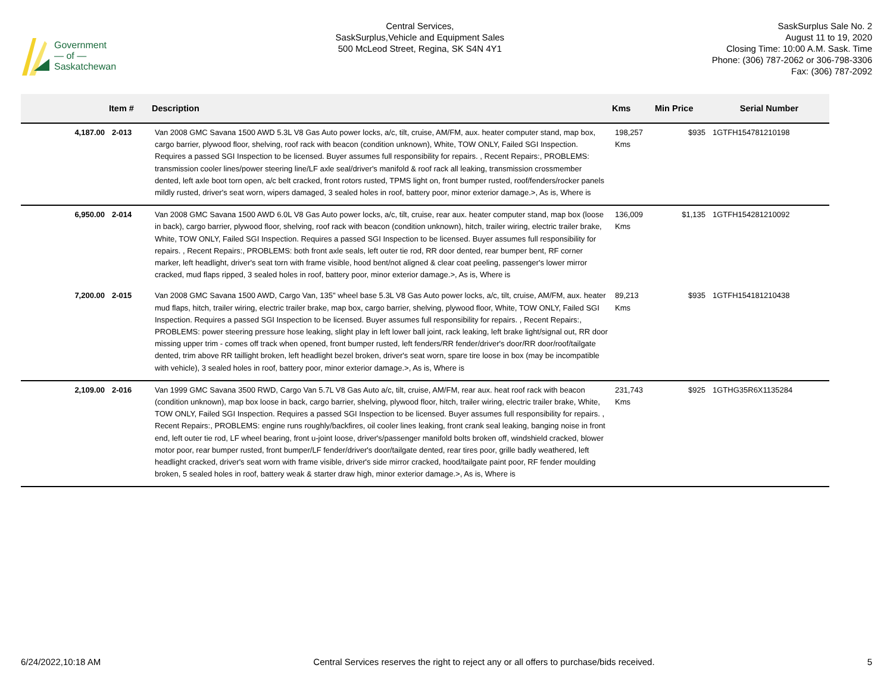Government
— of —
Saskatchewan
Central Services,
SaskSurplus,Vehicle and Equipment Sales
500 McLeod Street, Regina, SK S4N 4Y1
SaskSurplus Sale No. 2
August 11 to 19, 2020
Closing Time: 10:00 A.M. Sask. Time
Phone: (306) 787-2062 or 306-798-3306
Fax: (306) 787-2092
| | Item # | Description | Kms | Min Price | Serial Number |
| --- | --- | --- | --- | --- | --- |
| 4,187.00 | 2-013 | Van 2008 GMC Savana 1500 AWD 5.3L V8 Gas Auto power locks, a/c, tilt, cruise, AM/FM, aux. heater computer stand, map box, cargo barrier, plywood floor, shelving, roof rack with beacon (condition unknown), White, TOW ONLY, Failed SGI Inspection. Requires a passed SGI Inspection to be licensed. Buyer assumes full responsibility for repairs. , Recent Repairs:, PROBLEMS: transmission cooler lines/power steering line/LF axle seal/driver's manifold & roof rack all leaking, transmission crossmember dented, left axle boot torn open, a/c belt cracked, front rotors rusted, TPMS light on, front bumper rusted, roof/fenders/rocker panels mildly rusted, driver's seat worn, wipers damaged, 3 sealed holes in roof, battery poor, minor exterior damage.>, As is, Where is | 198,257 Kms | $935 | 1GTFH154781210198 |
| 6,950.00 | 2-014 | Van 2008 GMC Savana 1500 AWD 6.0L V8 Gas Auto power locks, a/c, tilt, cruise, rear aux. heater computer stand, map box (loose in back), cargo barrier, plywood floor, shelving, roof rack with beacon (condition unknown), hitch, trailer wiring, electric trailer brake, White, TOW ONLY, Failed SGI Inspection. Requires a passed SGI Inspection to be licensed. Buyer assumes full responsibility for repairs. , Recent Repairs:, PROBLEMS: both front axle seals, left outer tie rod, RR door dented, rear bumper bent, RF corner marker, left headlight, driver's seat torn with frame visible, hood bent/not aligned & clear coat peeling, passenger's lower mirror cracked, mud flaps ripped, 3 sealed holes in roof, battery poor, minor exterior damage.>, As is, Where is | 136,009 Kms | $1,135 | 1GTFH154281210092 |
| 7,200.00 | 2-015 | Van 2008 GMC Savana 1500 AWD, Cargo Van, 135" wheel base 5.3L V8 Gas Auto power locks, a/c, tilt, cruise, AM/FM, aux. heater mud flaps, hitch, trailer wiring, electric trailer brake, map box, cargo barrier, shelving, plywood floor, White, TOW ONLY, Failed SGI Inspection. Requires a passed SGI Inspection to be licensed. Buyer assumes full responsibility for repairs. , Recent Repairs:, PROBLEMS: power steering pressure hose leaking, slight play in left lower ball joint, rack leaking, left brake light/signal out, RR door missing upper trim - comes off track when opened, front bumper rusted, left fenders/RR fender/driver's door/RR door/roof/tailgate dented, trim above RR taillight broken, left headlight bezel broken, driver's seat worn, spare tire loose in box (may be incompatible with vehicle), 3 sealed holes in roof, battery poor, minor exterior damage.>, As is, Where is | 89,213 Kms | $935 | 1GTFH154181210438 |
| 2,109.00 | 2-016 | Van 1999 GMC Savana 3500 RWD, Cargo Van 5.7L V8 Gas Auto a/c, tilt, cruise, AM/FM, rear aux. heat roof rack with beacon (condition unknown), map box loose in back, cargo barrier, shelving, plywood floor, hitch, trailer wiring, electric trailer brake, White, TOW ONLY, Failed SGI Inspection. Requires a passed SGI Inspection to be licensed. Buyer assumes full responsibility for repairs. , Recent Repairs:, PROBLEMS: engine runs roughly/backfires, oil cooler lines leaking, front crank seal leaking, banging noise in front end, left outer tie rod, LF wheel bearing, front u-joint loose, driver's/passenger manifold bolts broken off, windshield cracked, blower motor poor, rear bumper rusted, front bumper/LF fender/driver's door/tailgate dented, rear tires poor, grille badly weathered, left headlight cracked, driver's seat worn with frame visible, driver's side mirror cracked, hood/tailgate paint poor, RF fender moulding broken, 5 sealed holes in roof, battery weak & starter draw high, minor exterior damage.>, As is, Where is | 231,743 Kms | $925 | 1GTHG35R6X1135284 |
6/24/2022,10:18 AM Central Services reserves the right to reject any or all offers to purchase/bids received. 5